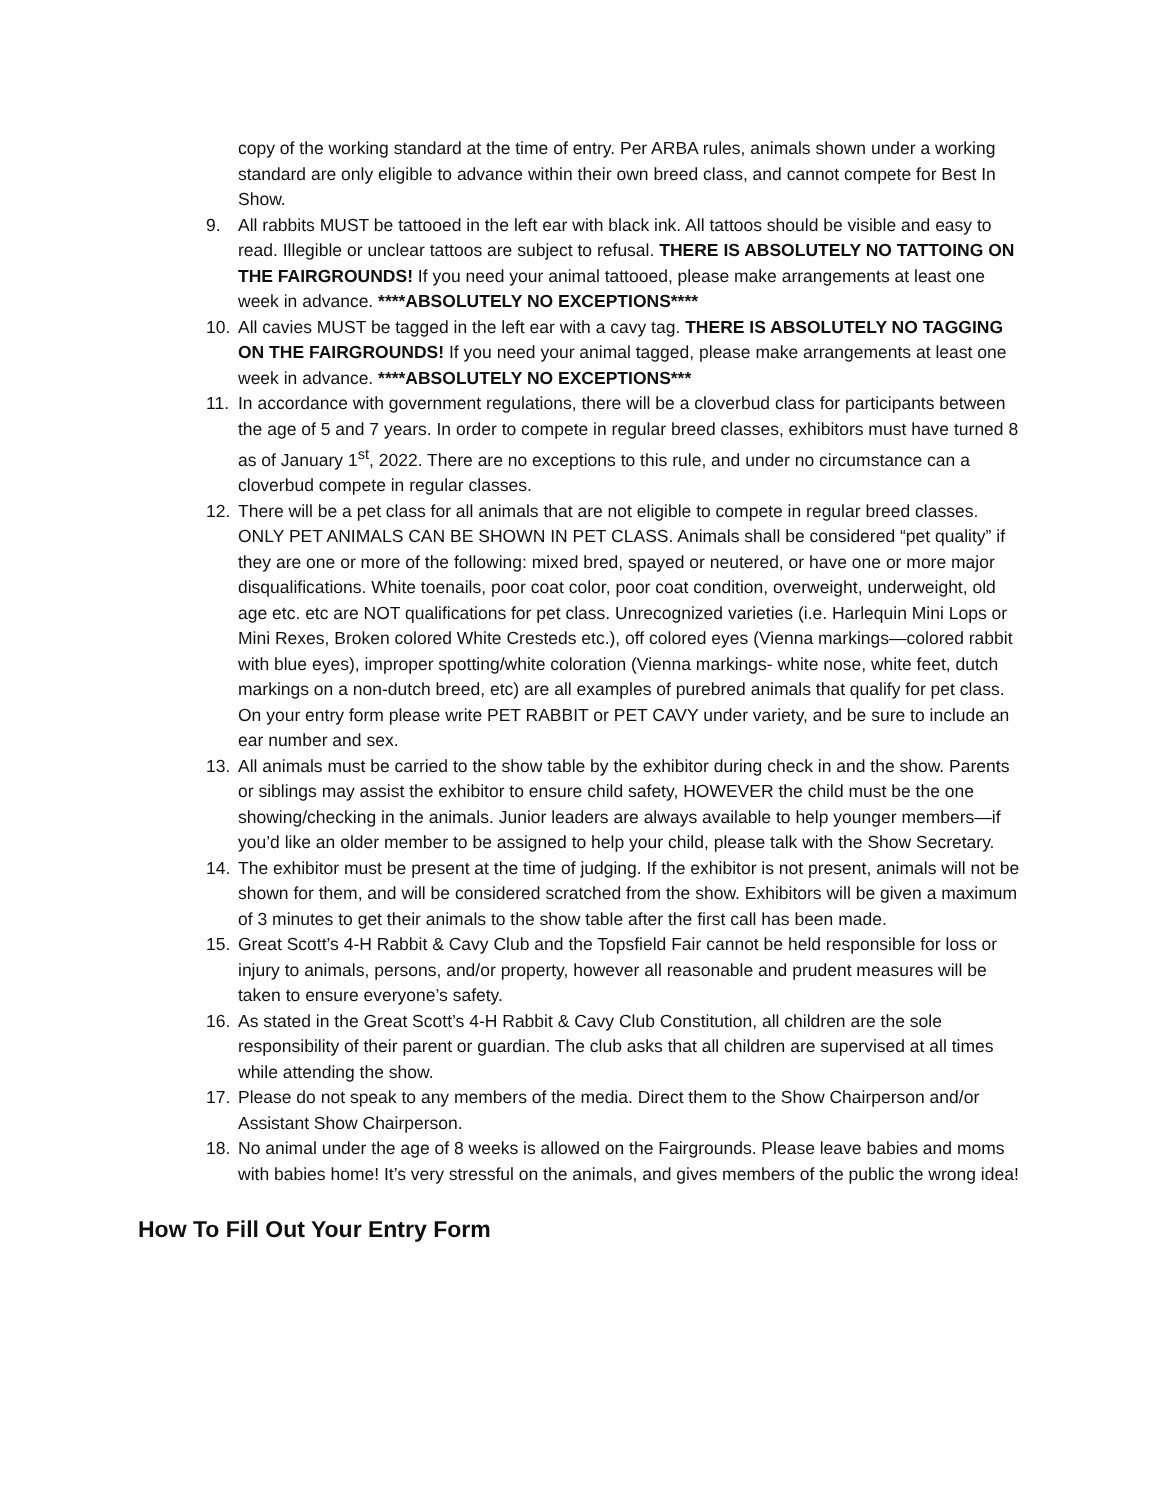copy of the working standard at the time of entry. Per ARBA rules, animals shown under a working standard are only eligible to advance within their own breed class, and cannot compete for Best In Show.
9. All rabbits MUST be tattooed in the left ear with black ink. All tattoos should be visible and easy to read. Illegible or unclear tattoos are subject to refusal. THERE IS ABSOLUTELY NO TATTOING ON THE FAIRGROUNDS! If you need your animal tattooed, please make arrangements at least one week in advance. ****ABSOLUTELY NO EXCEPTIONS****
10. All cavies MUST be tagged in the left ear with a cavy tag. THERE IS ABSOLUTELY NO TAGGING ON THE FAIRGROUNDS! If you need your animal tagged, please make arrangements at least one week in advance. ****ABSOLUTELY NO EXCEPTIONS***
11. In accordance with government regulations, there will be a cloverbud class for participants between the age of 5 and 7 years. In order to compete in regular breed classes, exhibitors must have turned 8 as of January 1<sup>st</sup>, 2022. There are no exceptions to this rule, and under no circumstance can a cloverbud compete in regular classes.
12. There will be a pet class for all animals that are not eligible to compete in regular breed classes. ONLY PET ANIMALS CAN BE SHOWN IN PET CLASS. Animals shall be considered “pet quality” if they are one or more of the following: mixed bred, spayed or neutered, or have one or more major disqualifications. White toenails, poor coat color, poor coat condition, overweight, underweight, old age etc. etc are NOT qualifications for pet class. Unrecognized varieties (i.e. Harlequin Mini Lops or Mini Rexes, Broken colored White Cresteds etc.), off colored eyes (Vienna markings—colored rabbit with blue eyes), improper spotting/white coloration (Vienna markings- white nose, white feet, dutch markings on a non-dutch breed, etc) are all examples of purebred animals that qualify for pet class. On your entry form please write PET RABBIT or PET CAVY under variety, and be sure to include an ear number and sex.
13. All animals must be carried to the show table by the exhibitor during check in and the show. Parents or siblings may assist the exhibitor to ensure child safety, HOWEVER the child must be the one showing/checking in the animals. Junior leaders are always available to help younger members—if you’d like an older member to be assigned to help your child, please talk with the Show Secretary.
14. The exhibitor must be present at the time of judging. If the exhibitor is not present, animals will not be shown for them, and will be considered scratched from the show. Exhibitors will be given a maximum of 3 minutes to get their animals to the show table after the first call has been made.
15. Great Scott’s 4-H Rabbit & Cavy Club and the Topsfield Fair cannot be held responsible for loss or injury to animals, persons, and/or property, however all reasonable and prudent measures will be taken to ensure everyone’s safety.
16. As stated in the Great Scott’s 4-H Rabbit & Cavy Club Constitution, all children are the sole responsibility of their parent or guardian. The club asks that all children are supervised at all times while attending the show.
17. Please do not speak to any members of the media. Direct them to the Show Chairperson and/or Assistant Show Chairperson.
18. No animal under the age of 8 weeks is allowed on the Fairgrounds. Please leave babies and moms with babies home! It’s very stressful on the animals, and gives members of the public the wrong idea!
How To Fill Out Your Entry Form